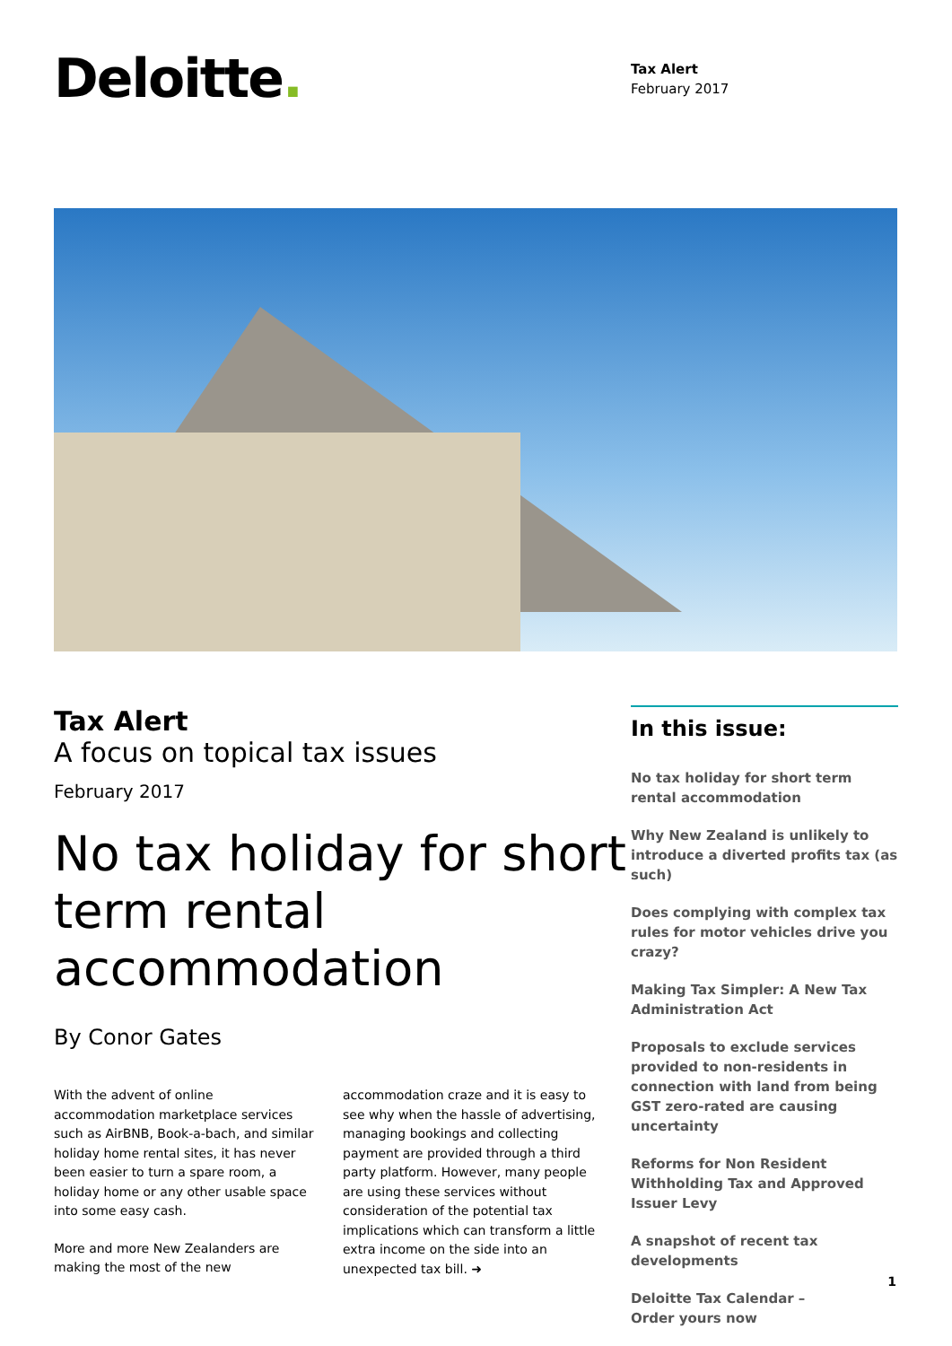Deloitte.
Tax Alert
February 2017
Tax Alert
A focus on topical tax issues
February 2017
No tax holiday for short term rental accommodation
By Conor Gates
With the advent of online accommodation marketplace services such as AirBNB, Book-a-bach, and similar holiday home rental sites, it has never been easier to turn a spare room, a holiday home or any other usable space into some easy cash.
More and more New Zealanders are making the most of the new
accommodation craze and it is easy to see why when the hassle of advertising, managing bookings and collecting payment are provided through a third party platform. However, many people are using these services without consideration of the potential tax implications which can transform a little extra income on the side into an unexpected tax bill. ➜
In this issue:
No tax holiday for short term rental accommodation
Why New Zealand is unlikely to introduce a diverted profits tax (as such)
Does complying with complex tax rules for motor vehicles drive you crazy?
Making Tax Simpler: A New Tax Administration Act
Proposals to exclude services provided to non-residents in connection with land from being GST zero-rated are causing uncertainty
Reforms for Non Resident Withholding Tax and Approved Issuer Levy
A snapshot of recent tax developments
Deloitte Tax Calendar –
Order yours now
1